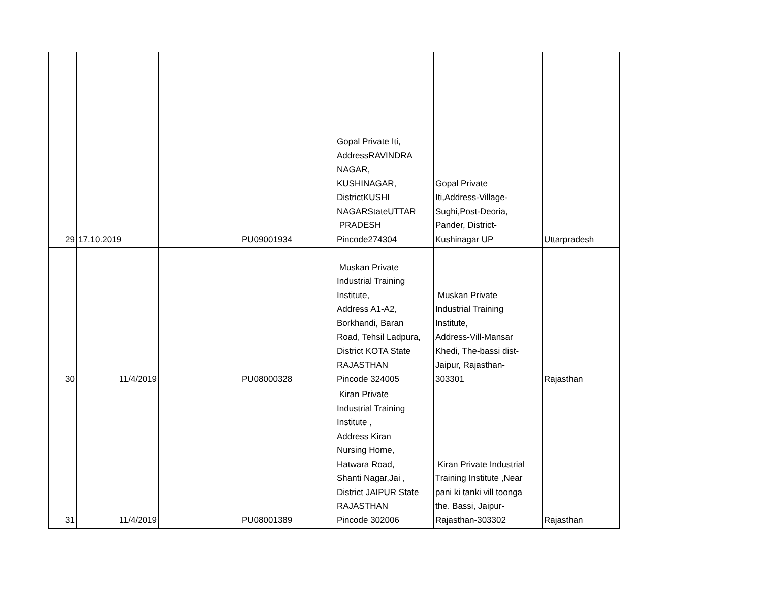| 29 | 17.10.2019 | | PU09001934 | Gopal Private Iti, AddressRAVINDRA NAGAR, KUSHINAGAR, DistrictKUSHI NAGARStateUTTAR PRADESH Pincode274304 | Gopal Private Iti,Address-Village- Sughi,Post-Deoria, Pander, District- Kushinagar UP | Uttarpradesh |
| 30 | 11/4/2019 | | PU08000328 | Muskan Private Industrial Training Institute, Address A1-A2, Borkhandi, Baran Road, Tehsil Ladpura, District KOTA State RAJASTHAN Pincode 324005 | Muskan Private Industrial Training Institute, Address-Vill-Mansar Khedi, The-bassi dist- Jaipur, Rajasthan- 303301 | Rajasthan |
| 31 | 11/4/2019 | | PU08001389 | Kiran Private Industrial Training Institute , Address Kiran Nursing Home, Hatwara Road, Shanti Nagar,Jai , District JAIPUR State RAJASTHAN Pincode 302006 | Kiran Private Industrial Training Institute ,Near pani ki tanki vill toonga the. Bassi, Jaipur- Rajasthan-303302 | Rajasthan |